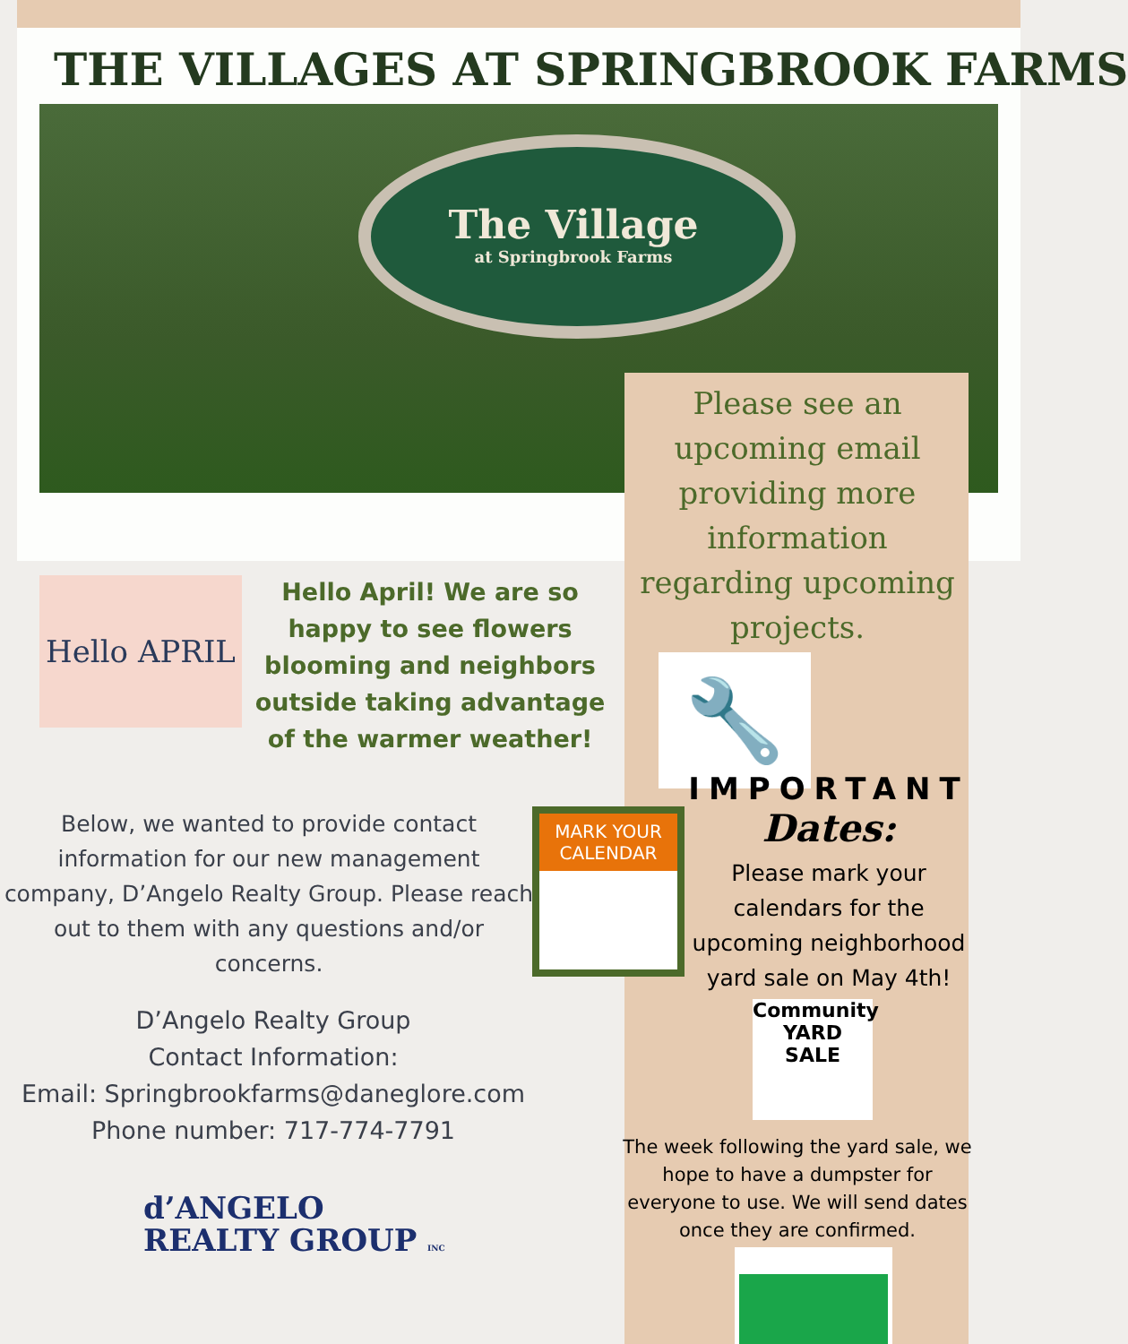THE VILLAGES AT SPRINGBROOK FARMS
The Village
at Springbrook Farms
Please see an upcoming email providing more information regarding upcoming projects.
Hello APRIL
Hello April! We are so happy to see flowers blooming and neighbors outside taking advantage of the warmer weather!
🔧
IMPORTANT
Dates:
Please mark your calendars for the upcoming neighborhood yard sale on May 4th!
MARK YOUR CALENDAR
Below, we wanted to provide contact information for our new management company, D’Angelo Realty Group. Please reach out to them with any questions and/or concerns.
D’Angelo Realty Group
Contact Information:
Email: Springbrookfarms@daneglore.com
Phone number: 717-774-7791
Community
YARD
SALE
The week following the yard sale, we hope to have a dumpster for everyone to use. We will send dates once they are confirmed.
d’ANGELO
REALTY GROUP INC